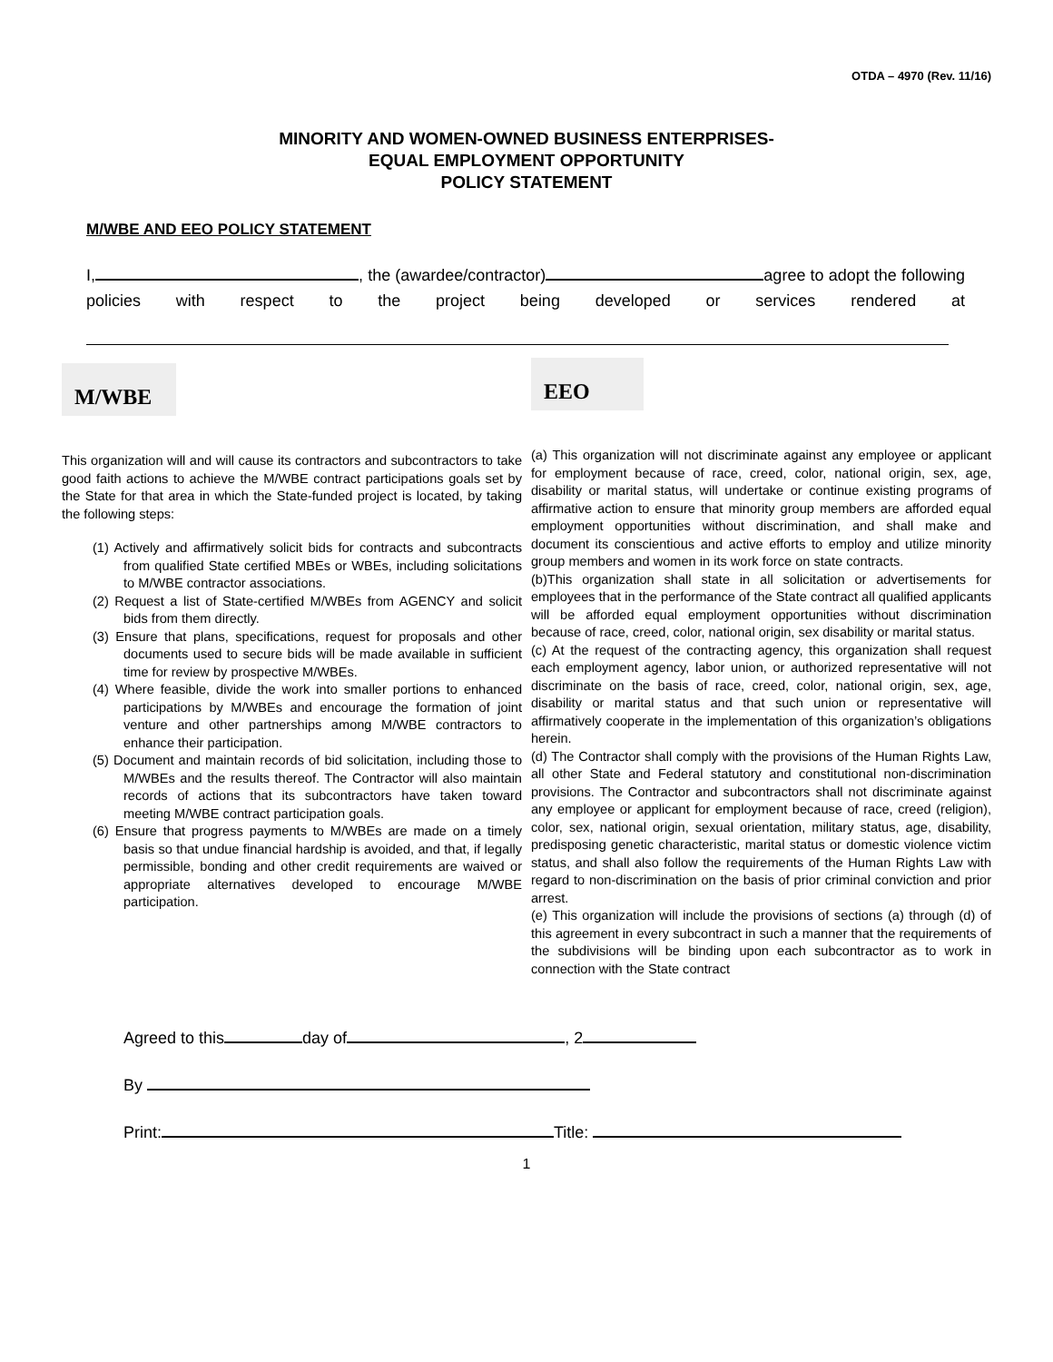OTDA – 4970 (Rev. 11/16)
MINORITY AND WOMEN-OWNED BUSINESS ENTERPRISES-
EQUAL EMPLOYMENT OPPORTUNITY
POLICY STATEMENT
M/WBE AND EEO POLICY STATEMENT
I, , the (awardee/contractor) agree to adopt the following policies with respect to the project being developed or services rendered at
M/WBE
This organization will and will cause its contractors and subcontractors to take good faith actions to achieve the M/WBE contract participations goals set by the State for that area in which the State-funded project is located, by taking the following steps:
(1) Actively and affirmatively solicit bids for contracts and subcontracts from qualified State certified MBEs or WBEs, including solicitations to M/WBE contractor associations.
(2) Request a list of State-certified M/WBEs from AGENCY and solicit bids from them directly.
(3) Ensure that plans, specifications, request for proposals and other documents used to secure bids will be made available in sufficient time for review by prospective M/WBEs.
(4) Where feasible, divide the work into smaller portions to enhanced participations by M/WBEs and encourage the formation of joint venture and other partnerships among M/WBE contractors to enhance their participation.
(5) Document and maintain records of bid solicitation, including those to M/WBEs and the results thereof. The Contractor will also maintain records of actions that its subcontractors have taken toward meeting M/WBE contract participation goals.
(6) Ensure that progress payments to M/WBEs are made on a timely basis so that undue financial hardship is avoided, and that, if legally permissible, bonding and other credit requirements are waived or appropriate alternatives developed to encourage M/WBE participation.
EEO
(a) This organization will not discriminate against any employee or applicant for employment because of race, creed, color, national origin, sex, age, disability or marital status, will undertake or continue existing programs of affirmative action to ensure that minority group members are afforded equal employment opportunities without discrimination, and shall make and document its conscientious and active efforts to employ and utilize minority group members and women in its work force on state contracts.
(b)This organization shall state in all solicitation or advertisements for employees that in the performance of the State contract all qualified applicants will be afforded equal employment opportunities without discrimination because of race, creed, color, national origin, sex disability or marital status.
(c) At the request of the contracting agency, this organization shall request each employment agency, labor union, or authorized representative will not discriminate on the basis of race, creed, color, national origin, sex, age, disability or marital status and that such union or representative will affirmatively cooperate in the implementation of this organization’s obligations herein.
(d) The Contractor shall comply with the provisions of the Human Rights Law, all other State and Federal statutory and constitutional non-discrimination provisions. The Contractor and subcontractors shall not discriminate against any employee or applicant for employment because of race, creed (religion), color, sex, national origin, sexual orientation, military status, age, disability, predisposing genetic characteristic, marital status or domestic violence victim status, and shall also follow the requirements of the Human Rights Law with regard to non-discrimination on the basis of prior criminal conviction and prior arrest.
(e) This organization will include the provisions of sections (a) through (d) of this agreement in every subcontract in such a manner that the requirements of the subdivisions will be binding upon each subcontractor as to work in connection with the State contract
Agreed to this day of , 2
By
Print: Title:
1